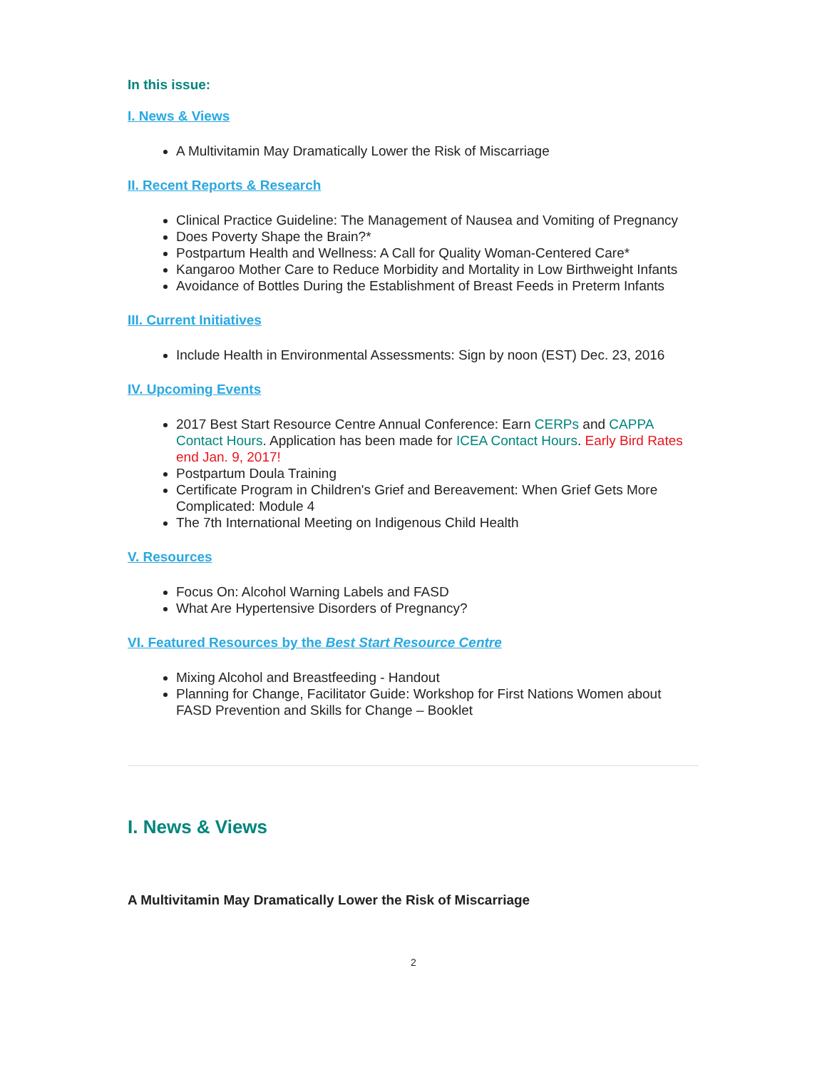In this issue:
I. News & Views
A Multivitamin May Dramatically Lower the Risk of Miscarriage
II. Recent Reports & Research
Clinical Practice Guideline: The Management of Nausea and Vomiting of Pregnancy
Does Poverty Shape the Brain?*
Postpartum Health and Wellness: A Call for Quality Woman-Centered Care*
Kangaroo Mother Care to Reduce Morbidity and Mortality in Low Birthweight Infants
Avoidance of Bottles During the Establishment of Breast Feeds in Preterm Infants
III. Current Initiatives
Include Health in Environmental Assessments: Sign by noon (EST) Dec. 23, 2016
IV. Upcoming Events
2017 Best Start Resource Centre Annual Conference: Earn CERPs and CAPPA Contact Hours. Application has been made for ICEA Contact Hours. Early Bird Rates end Jan. 9, 2017!
Postpartum Doula Training
Certificate Program in Children's Grief and Bereavement: When Grief Gets More Complicated: Module 4
The 7th International Meeting on Indigenous Child Health
V. Resources
Focus On: Alcohol Warning Labels and FASD
What Are Hypertensive Disorders of Pregnancy?
VI. Featured Resources by the Best Start Resource Centre
Mixing Alcohol and Breastfeeding - Handout
Planning for Change, Facilitator Guide: Workshop for First Nations Women about FASD Prevention and Skills for Change – Booklet
I. News & Views
A Multivitamin May Dramatically Lower the Risk of Miscarriage
2